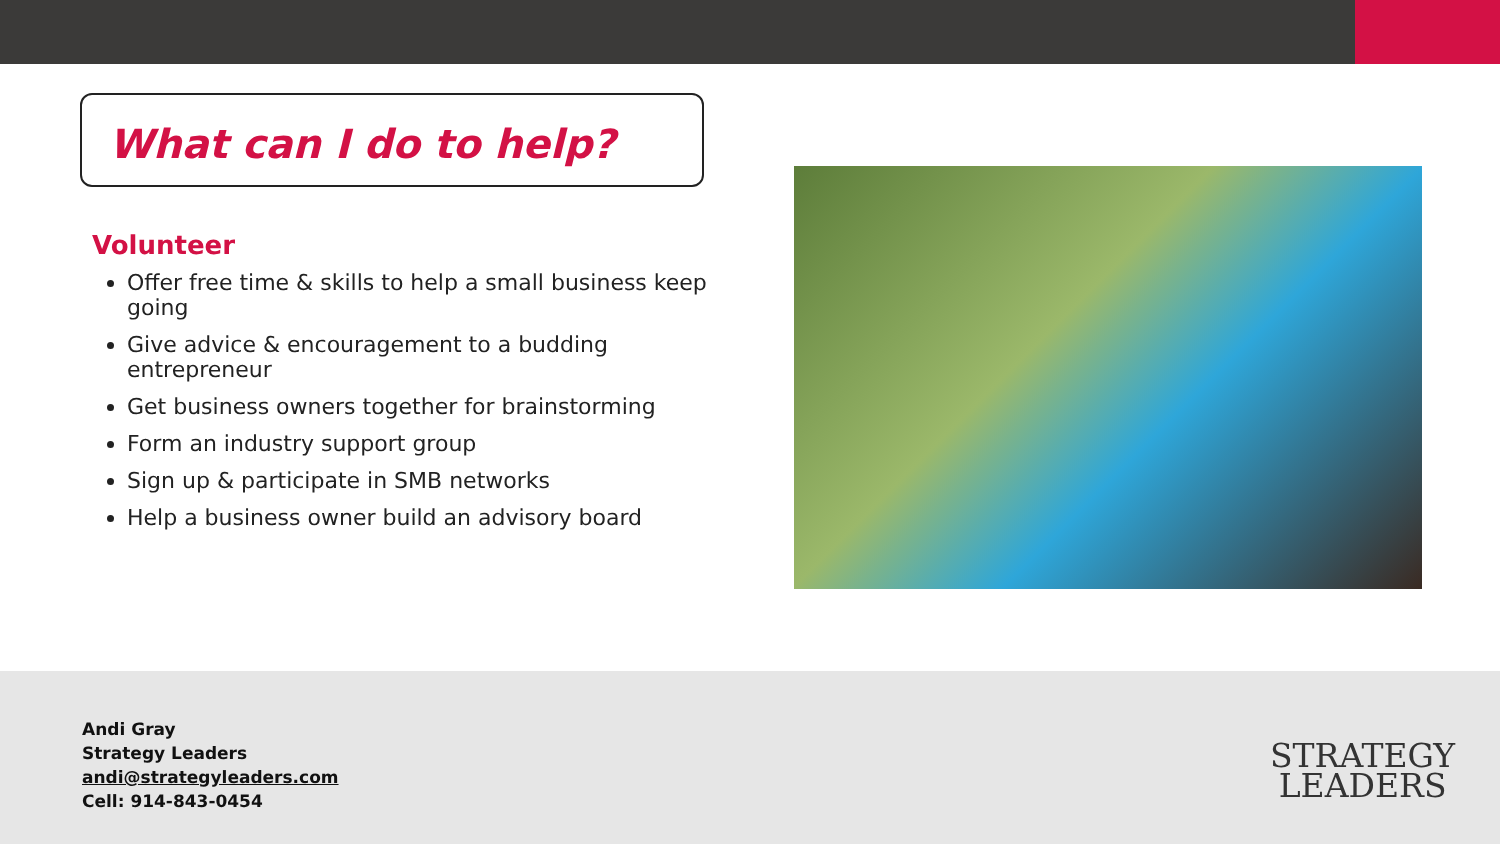What can I do to help?
Volunteer
Offer free time & skills to help a small business keep going
Give advice & encouragement to a budding entrepreneur
Get business owners together for brainstorming
Form an industry support group
Sign up & participate in SMB networks
Help a business owner build an advisory board
Andi Gray
Strategy Leaders
andi@strategyleaders.com
Cell: 914-843-0454
STRATEGY
LEADERS